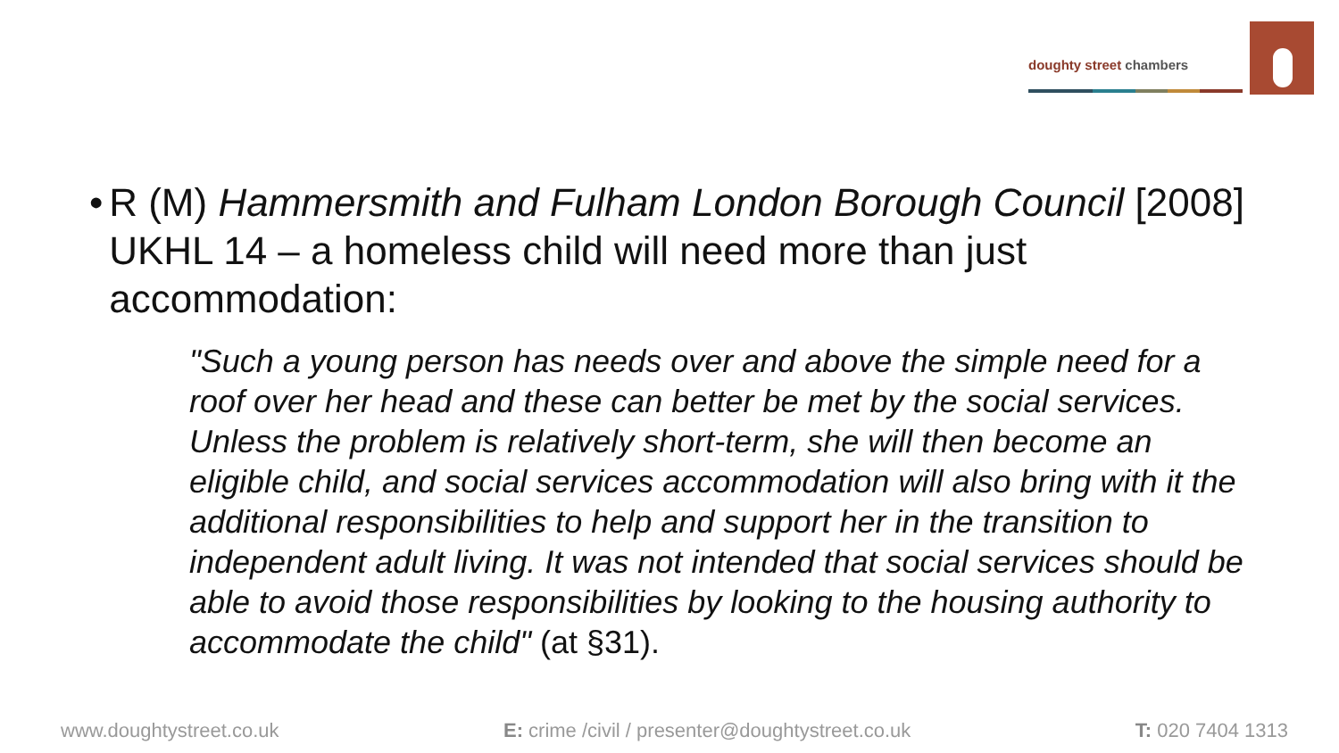doughty street chambers
• R (M) Hammersmith and Fulham London Borough Council [2008] UKHL 14 – a homeless child will need more than just accommodation:
"Such a young person has needs over and above the simple need for a roof over her head and these can better be met by the social services. Unless the problem is relatively short-term, she will then become an eligible child, and social services accommodation will also bring with it the additional responsibilities to help and support her in the transition to independent adult living. It was not intended that social services should be able to avoid those responsibilities by looking to the housing authority to accommodate the child" (at §31).
www.doughtystreet.co.uk E: crime /civil / presenter@doughtystreet.co.uk T: 020 7404 1313